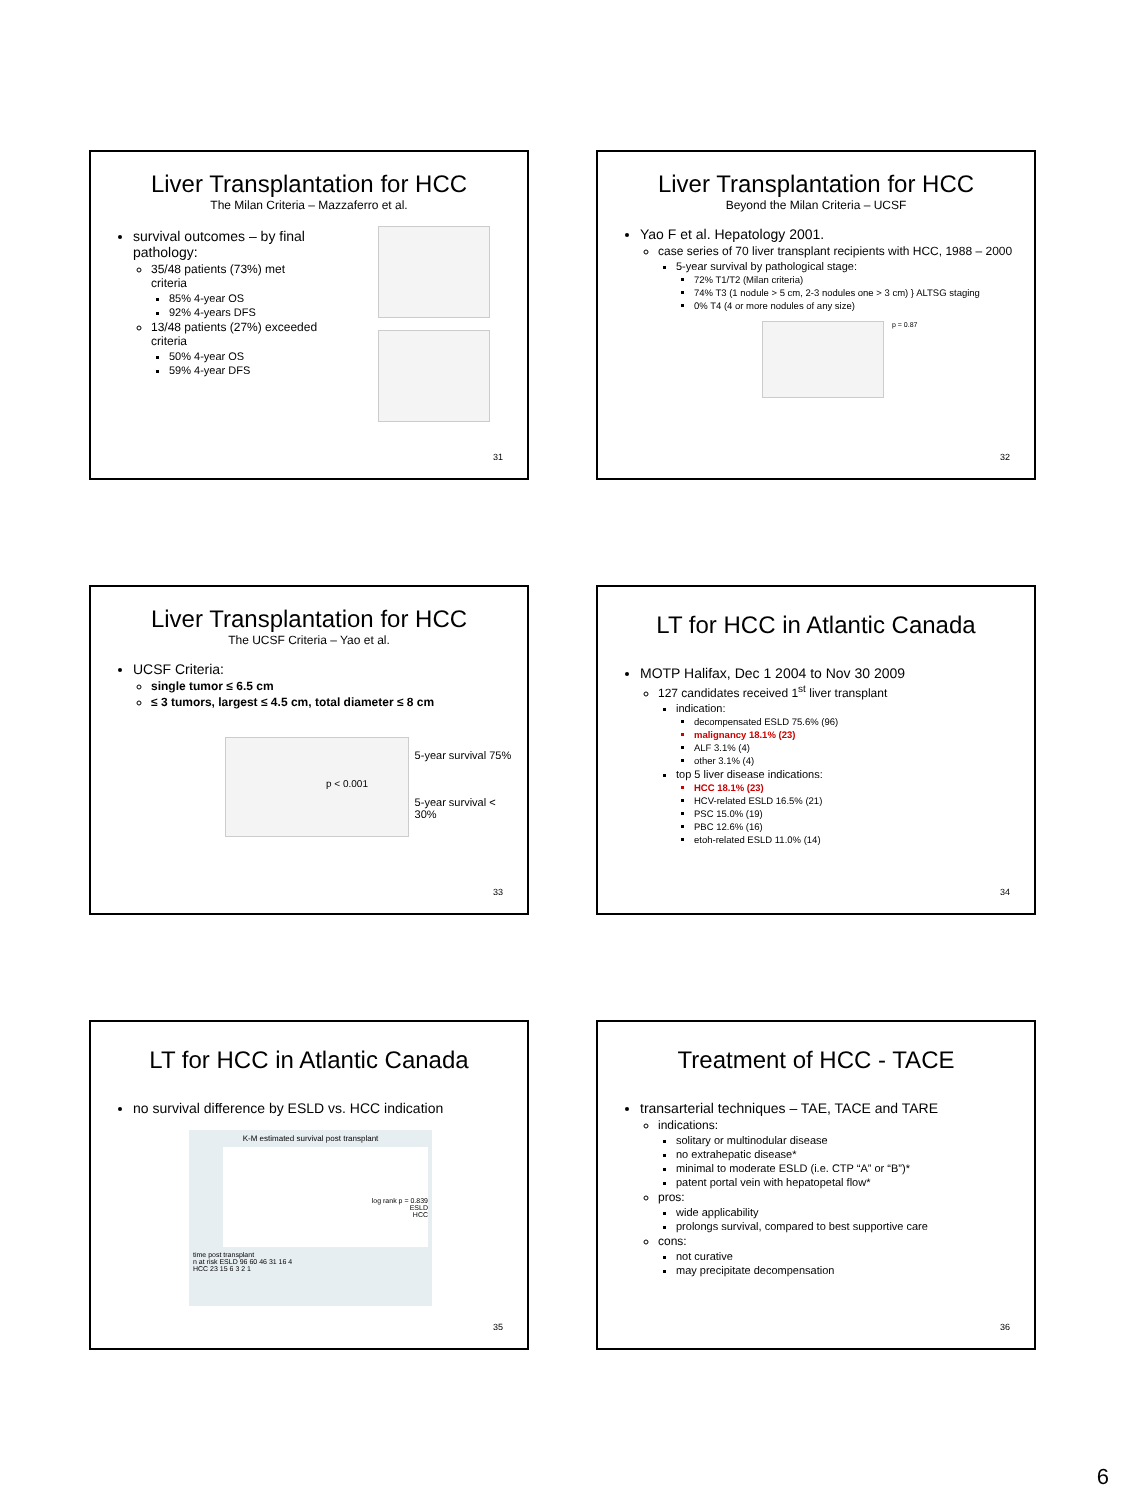Liver Transplantation for HCC
The Milan Criteria – Mazzaferro et al.
survival outcomes – by final pathology:
35/48 patients (73%) met criteria
85% 4-year OS
92% 4-years DFS
13/48 patients (27%) exceeded criteria
50% 4-year OS
59% 4-year DFS
31
Liver Transplantation for HCC
Beyond the Milan Criteria – UCSF
Yao F et al. Hepatology 2001.
case series of 70 liver transplant recipients with HCC, 1988 – 2000
5-year survival by pathological stage:
72% T1/T2 (Milan criteria)
74% T3 (1 nodule > 5 cm, 2-3 nodules one > 3 cm) } ALTSG staging
0% T4 (4 or more nodules of any size)
p = 0.87
32
Liver Transplantation for HCC
The UCSF Criteria – Yao et al.
UCSF Criteria:
single tumor ≤ 6.5 cm
≤ 3 tumors, largest ≤ 4.5 cm, total diameter ≤ 8 cm
p < 0.001
5-year survival 75%
5-year survival < 30%
33
LT for HCC in Atlantic Canada
MOTP Halifax, Dec 1 2004 to Nov 30 2009
127 candidates received 1<sup>st</sup> liver transplant
indication:
decompensated ESLD 75.6% (96)
malignancy 18.1% (23)
ALF 3.1% (4)
other 3.1% (4)
top 5 liver disease indications:
HCC 18.1% (23)
HCV-related ESLD 16.5% (21)
PSC 15.0% (19)
PBC 12.6% (16)
etoh-related ESLD 11.0% (14)
34
LT for HCC in Atlantic Canada
no survival difference by ESLD vs. HCC indication
K-M estimated survival post transplant
log rank p = 0.839
ESLD
HCC
time post transplant
n at risk ESLD 96 60 46 31 16 4
HCC 23 15 6 3 2 1
35
Treatment of HCC - TACE
transarterial techniques – TAE, TACE and TARE
indications:
solitary or multinodular disease
no extrahepatic disease*
minimal to moderate ESLD (i.e. CTP “A” or “B”)*
patent portal vein with hepatopetal flow*
pros:
wide applicability
prolongs survival, compared to best supportive care
cons:
not curative
may precipitate decompensation
36
6